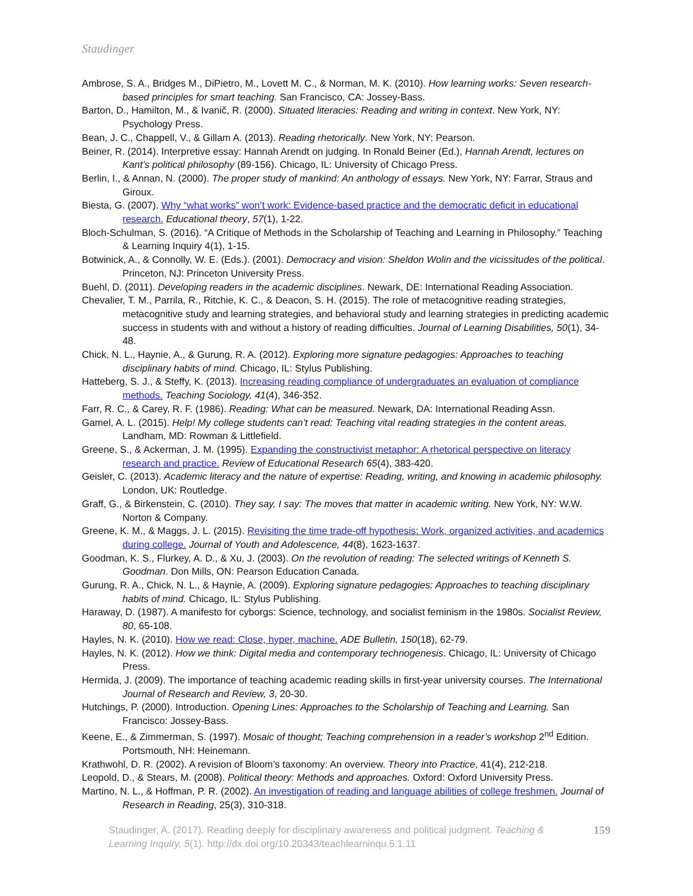Staudinger
Ambrose, S. A., Bridges M., DiPietro, M., Lovett M. C., & Norman, M. K. (2010). How learning works: Seven research-based principles for smart teaching. San Francisco, CA: Jossey-Bass.
Barton, D., Hamilton, M., & Ivanič, R. (2000). Situated literacies: Reading and writing in context. New York, NY: Psychology Press.
Bean, J. C., Chappell, V., & Gillam A. (2013). Reading rhetorically. New York, NY: Pearson.
Beiner, R. (2014). Interpretive essay: Hannah Arendt on judging. In Ronald Beiner (Ed.), Hannah Arendt, lectures on Kant’s political philosophy (89-156). Chicago, IL: University of Chicago Press.
Berlin, I., & Annan, N. (2000). The proper study of mankind: An anthology of essays. New York, NY: Farrar, Straus and Giroux.
Biesta, G. (2007). Why “what works” won’t work: Evidence-based practice and the democratic deficit in educational research. Educational theory, 57(1), 1-22.
Bloch-Schulman, S. (2016). “A Critique of Methods in the Scholarship of Teaching and Learning in Philosophy.” Teaching & Learning Inquiry 4(1), 1-15.
Botwinick, A., & Connolly, W. E. (Eds.). (2001). Democracy and vision: Sheldon Wolin and the vicissitudes of the political. Princeton, NJ: Princeton University Press.
Buehl, D. (2011). Developing readers in the academic disciplines. Newark, DE: International Reading Association.
Chevalier, T. M., Parrila, R., Ritchie, K. C., & Deacon, S. H. (2015). The role of metacognitive reading strategies, metacognitive study and learning strategies, and behavioral study and learning strategies in predicting academic success in students with and without a history of reading difficulties. Journal of Learning Disabilities, 50(1), 34-48.
Chick, N. L., Haynie, A., & Gurung, R. A. (2012). Exploring more signature pedagogies: Approaches to teaching disciplinary habits of mind. Chicago, IL: Stylus Publishing.
Hatteberg, S. J., & Steffy, K. (2013). Increasing reading compliance of undergraduates an evaluation of compliance methods. Teaching Sociology, 41(4), 346-352.
Farr, R. C., & Carey, R. F. (1986). Reading: What can be measured. Newark, DA: International Reading Assn.
Gamel, A. L. (2015). Help! My college students can’t read: Teaching vital reading strategies in the content areas. Landham, MD: Rowman & Littlefield.
Greene, S., & Ackerman, J. M. (1995). Expanding the constructivist metaphor: A rhetorical perspective on literacy research and practice. Review of Educational Research 65(4), 383-420.
Geisler, C. (2013). Academic literacy and the nature of expertise: Reading, writing, and knowing in academic philosophy. London, UK: Routledge.
Graff, G., & Birkenstein, C. (2010). They say, I say: The moves that matter in academic writing. New York, NY: W.W. Norton & Company.
Greene, K. M., & Maggs, J. L. (2015). Revisiting the time trade-off hypothesis: Work, organized activities, and academics during college. Journal of Youth and Adolescence, 44(8), 1623-1637.
Goodman, K. S., Flurkey, A. D., & Xu, J. (2003). On the revolution of reading: The selected writings of Kenneth S. Goodman. Don Mills, ON: Pearson Education Canada.
Gurung, R. A., Chick, N. L., & Haynie, A. (2009). Exploring signature pedagogies: Approaches to teaching disciplinary habits of mind. Chicago, IL: Stylus Publishing.
Haraway, D. (1987). A manifesto for cyborgs: Science, technology, and socialist feminism in the 1980s. Socialist Review, 80, 65-108.
Hayles, N. K. (2010). How we read: Close, hyper, machine. ADE Bulletin, 150(18), 62-79.
Hayles, N. K. (2012). How we think: Digital media and contemporary technogenesis. Chicago, IL: University of Chicago Press.
Hermida, J. (2009). The importance of teaching academic reading skills in first-year university courses. The International Journal of Research and Review, 3, 20-30.
Hutchings, P. (2000). Introduction. Opening Lines: Approaches to the Scholarship of Teaching and Learning. San Francisco: Jossey-Bass.
Keene, E., & Zimmerman, S. (1997). Mosaic of thought; Teaching comprehension in a reader’s workshop 2<sup>nd</sup> Edition. Portsmouth, NH: Heinemann.
Krathwohl, D. R. (2002). A revision of Bloom’s taxonomy: An overview. Theory into Practice, 41(4), 212-218.
Leopold, D., & Stears, M. (2008). Political theory: Methods and approaches. Oxford: Oxford University Press.
Martino, N. L., & Hoffman, P. R. (2002). An investigation of reading and language abilities of college freshmen. Journal of Research in Reading, 25(3), 310-318.
Staudinger, A. (2017). Reading deeply for disciplinary awareness and political judgment. Teaching & Learning Inquiry, 5(1). http://dx.doi.org/10.20343/teachlearninqu.5.1.11
159